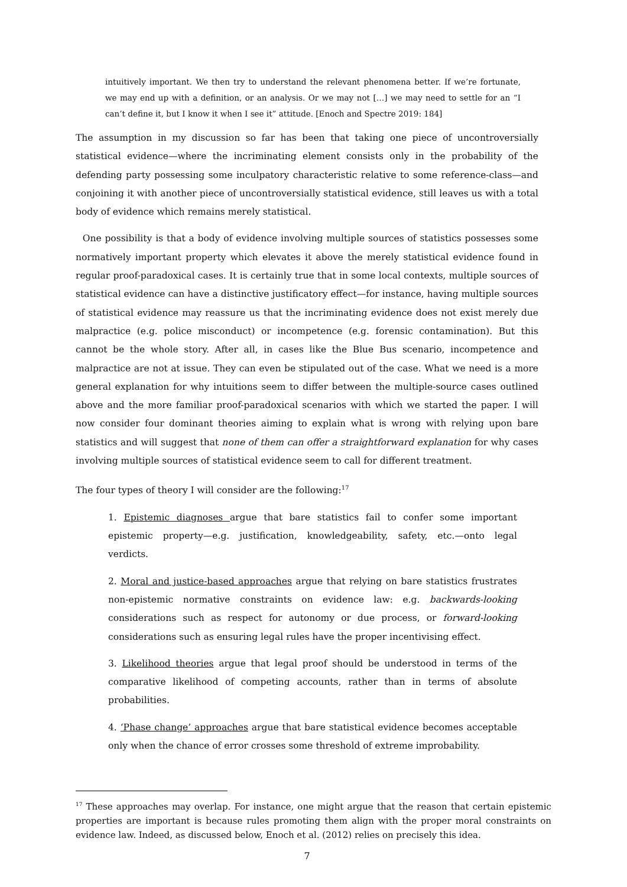intuitively important. We then try to understand the relevant phenomena better. If we’re fortunate, we may end up with a definition, or an analysis. Or we may not […] we may need to settle for an “I can’t define it, but I know it when I see it” attitude. [Enoch and Spectre 2019: 184]
The assumption in my discussion so far has been that taking one piece of uncontroversially statistical evidence—where the incriminating element consists only in the probability of the defending party possessing some inculpatory characteristic relative to some reference-class—and conjoining it with another piece of uncontroversially statistical evidence, still leaves us with a total body of evidence which remains merely statistical.
One possibility is that a body of evidence involving multiple sources of statistics possesses some normatively important property which elevates it above the merely statistical evidence found in regular proof-paradoxical cases. It is certainly true that in some local contexts, multiple sources of statistical evidence can have a distinctive justificatory effect—for instance, having multiple sources of statistical evidence may reassure us that the incriminating evidence does not exist merely due malpractice (e.g. police misconduct) or incompetence (e.g. forensic contamination). But this cannot be the whole story. After all, in cases like the Blue Bus scenario, incompetence and malpractice are not at issue. They can even be stipulated out of the case. What we need is a more general explanation for why intuitions seem to differ between the multiple-source cases outlined above and the more familiar proof-paradoxical scenarios with which we started the paper. I will now consider four dominant theories aiming to explain what is wrong with relying upon bare statistics and will suggest that none of them can offer a straightforward explanation for why cases involving multiple sources of statistical evidence seem to call for different treatment.
The four types of theory I will consider are the following:<sup>17</sup>
1. Epistemic diagnoses argue that bare statistics fail to confer some important epistemic property—e.g. justification, knowledgeability, safety, etc.—onto legal verdicts.
2. Moral and justice-based approaches argue that relying on bare statistics frustrates non-epistemic normative constraints on evidence law: e.g. backwards-looking considerations such as respect for autonomy or due process, or forward-looking considerations such as ensuring legal rules have the proper incentivising effect.
3. Likelihood theories argue that legal proof should be understood in terms of the comparative likelihood of competing accounts, rather than in terms of absolute probabilities.
4. ‘Phase change’ approaches argue that bare statistical evidence becomes acceptable only when the chance of error crosses some threshold of extreme improbability.
<sup>17</sup> These approaches may overlap. For instance, one might argue that the reason that certain epistemic properties are important is because rules promoting them align with the proper moral constraints on evidence law. Indeed, as discussed below, Enoch et al. (2012) relies on precisely this idea.
7